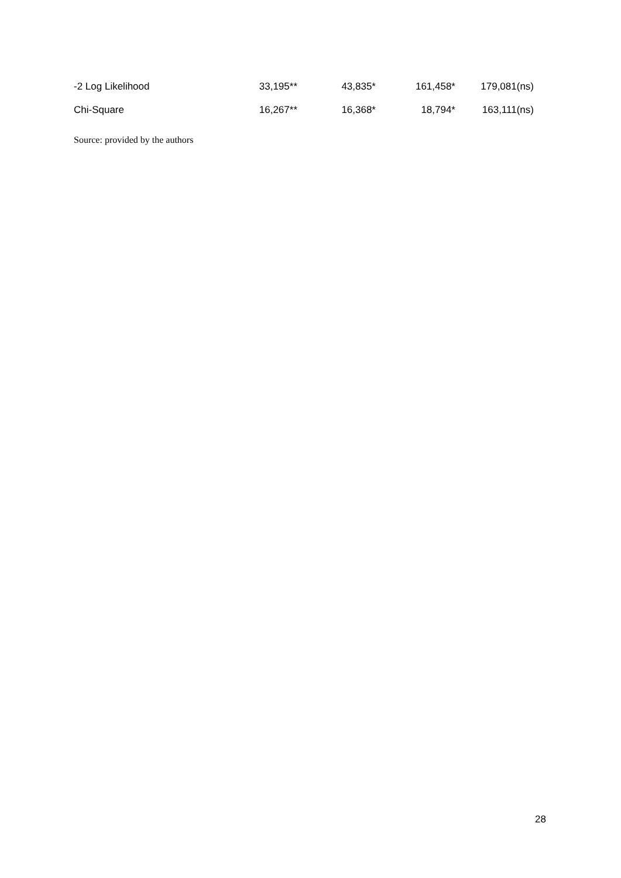| -2 Log Likelihood | 33,195** | 43,835* | 161,458* | 179,081(ns) |
| Chi-Square | 16,267** | 16,368* | 18,794* | 163,111(ns) |
Source: provided by the authors
28